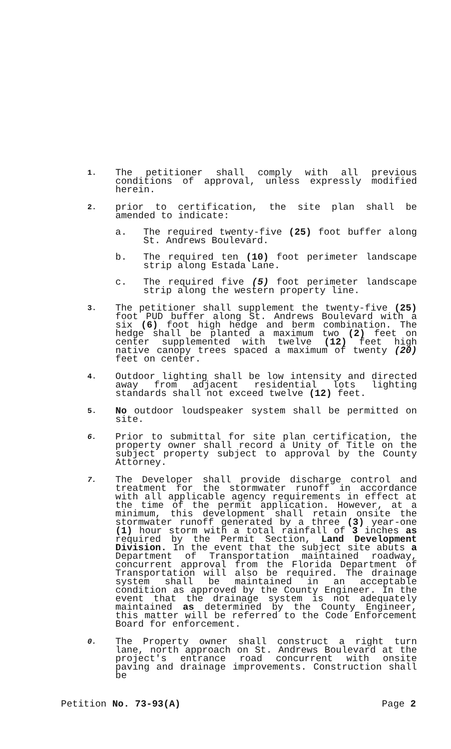1.
The petitioner shall comply with all previous conditions of approval, unless expressly modified herein.
2.
prior to certification, the site plan shall be amended to indicate:
a. The required twenty-five (25) foot buffer along St. Andrews Boulevard.
b. The required ten (10) foot perimeter landscape strip along Estada Lane.
c. The required five (5) foot perimeter landscape strip along the western property line.
3.
The petitioner shall supplement the twenty-five (25) foot PUD buffer along St. Andrews Boulevard with a six (6) foot high hedge and berm combination. The hedge shall be planted a maximum two (2) feet on center supplemented with twelve (12) feet high native canopy trees spaced a maximum of twenty (20) feet on center.
4.
Outdoor lighting shall be low intensity and directed away from adjacent residential lots lighting standards shall not exceed twelve (12) feet.
5.
No outdoor loudspeaker system shall be permitted on site.
6.
Prior to submittal for site plan certification, the property owner shall record a Unity of Title on the subject property subject to approval by the County Attorney.
7.
The Developer shall provide discharge control and treatment for the stormwater runoff in accordance with all applicable agency requirements in effect at the time of the permit application. However, at a minimum, this development shall retain onsite the stormwater runoff generated by a three (3) year-one (1) hour storm with a total rainfall of 3 inches as required by the Permit Section, Land Development Division. In the event that the subject site abuts a Department of Transportation maintained roadway, concurrent approval from the Florida Department of Transportation will also be required. The drainage system shall be maintained in an acceptable condition as approved by the County Engineer. In the event that the drainage system is not adequately maintained as determined by the County Engineer, this matter will be referred to the Code Enforcement Board for enforcement.
0.
The Property owner shall construct a right turn lane, north approach on St. Andrews Boulevard at the project's entrance road concurrent with onsite paving and drainage improvements. Construction shall be
Petition No. 73-93(A) Page 2